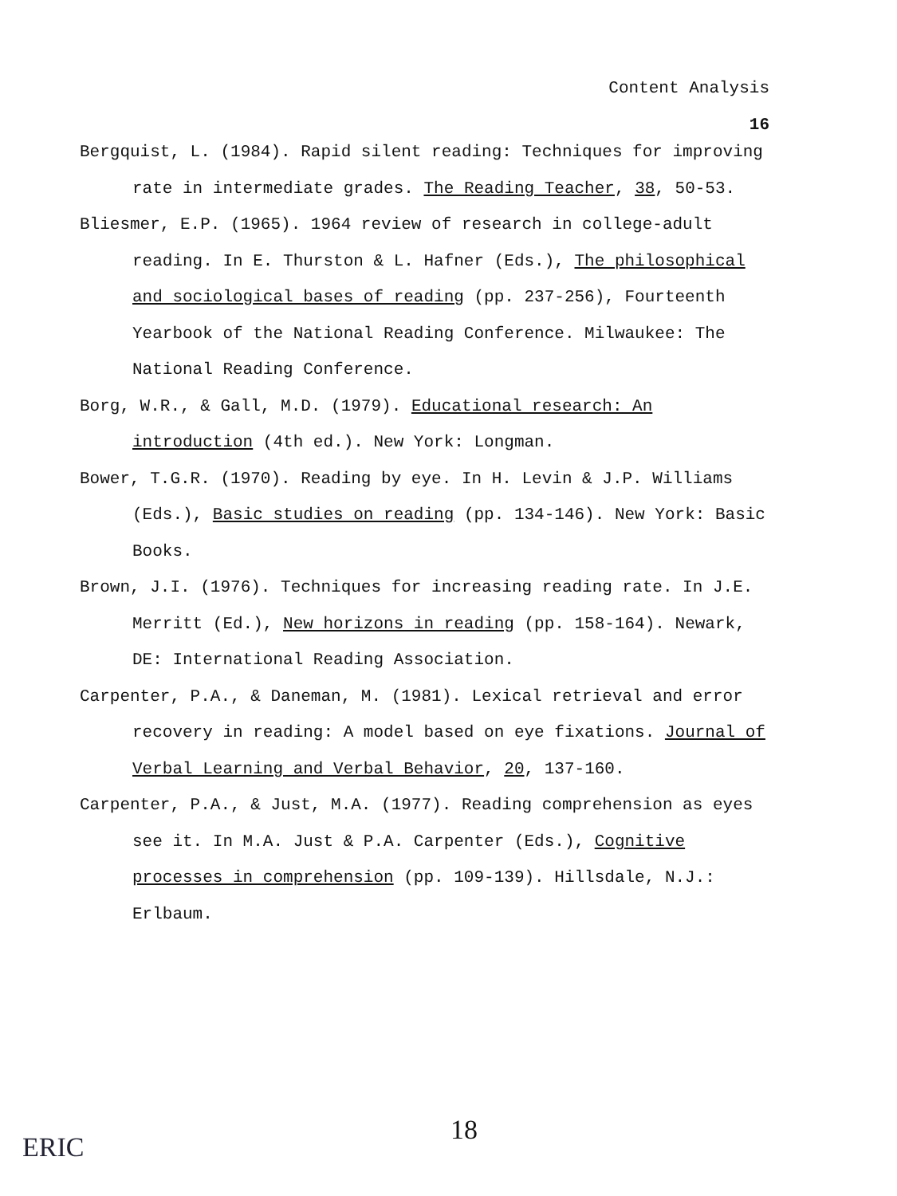Content Analysis
16
Bergquist, L. (1984). Rapid silent reading: Techniques for improving rate in intermediate grades. The Reading Teacher, 38, 50-53.
Bliesmer, E.P. (1965). 1964 review of research in college-adult reading. In E. Thurston & L. Hafner (Eds.), The philosophical and sociological bases of reading (pp. 237-256), Fourteenth Yearbook of the National Reading Conference. Milwaukee: The National Reading Conference.
Borg, W.R., & Gall, M.D. (1979). Educational research: An introduction (4th ed.). New York: Longman.
Bower, T.G.R. (1970). Reading by eye. In H. Levin & J.P. Williams (Eds.), Basic studies on reading (pp. 134-146). New York: Basic Books.
Brown, J.I. (1976). Techniques for increasing reading rate. In J.E. Merritt (Ed.), New horizons in reading (pp. 158-164). Newark, DE: International Reading Association.
Carpenter, P.A., & Daneman, M. (1981). Lexical retrieval and error recovery in reading: A model based on eye fixations. Journal of Verbal Learning and Verbal Behavior, 20, 137-160.
Carpenter, P.A., & Just, M.A. (1977). Reading comprehension as eyes see it. In M.A. Just & P.A. Carpenter (Eds.), Cognitive processes in comprehension (pp. 109-139). Hillsdale, N.J.: Erlbaum.
18
ERIC